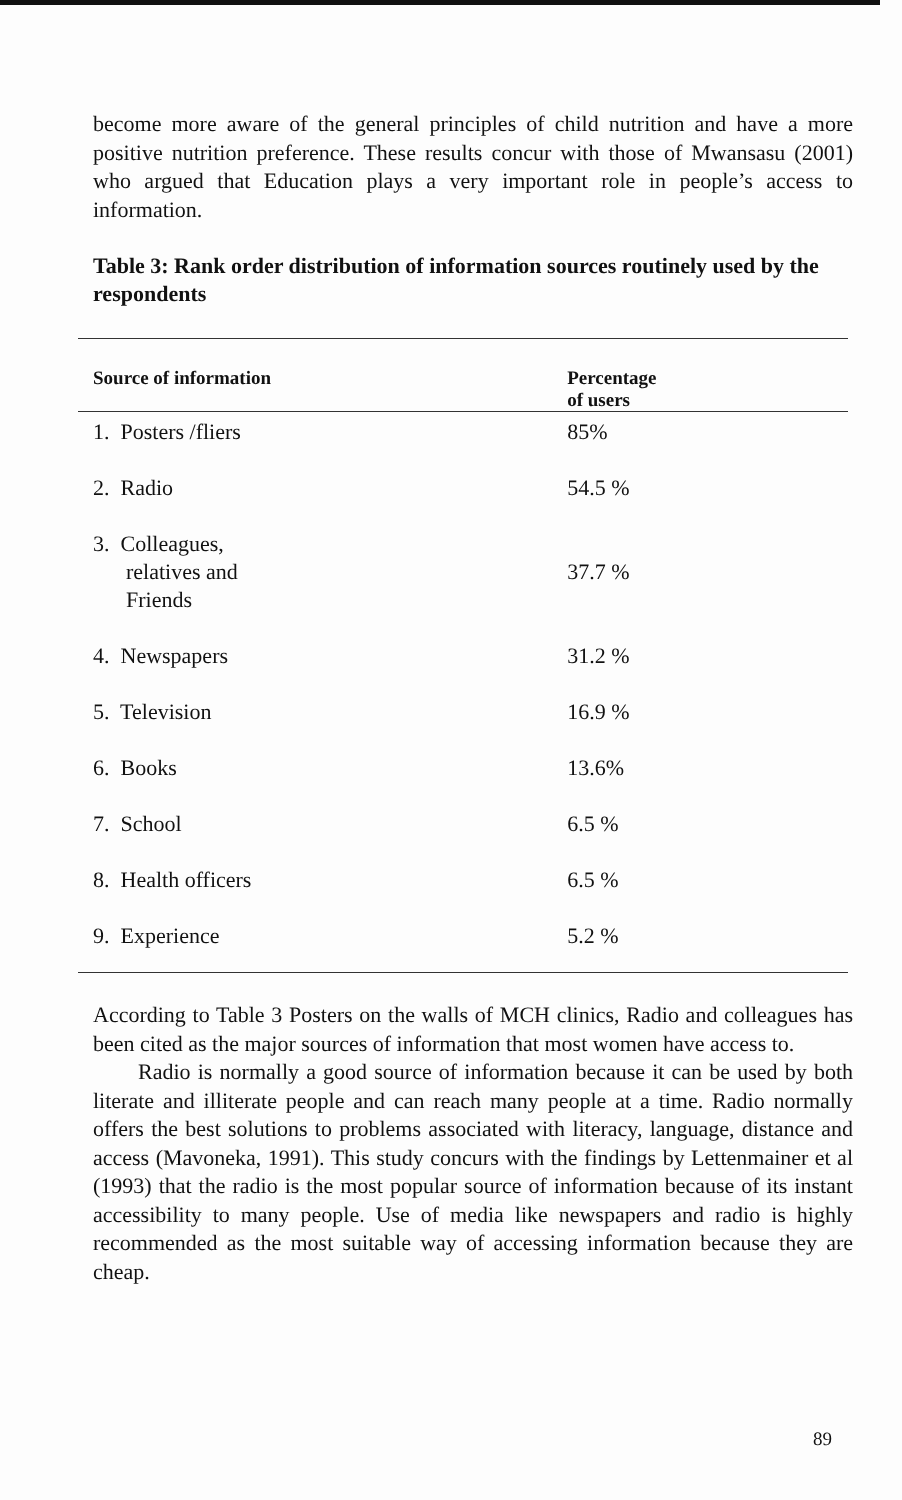become more aware of the general principles of child nutrition and have a more positive nutrition preference. These results concur with those of Mwansasu (2001) who argued that Education plays a very important role in people’s access to information.
Table 3: Rank order distribution of information sources routinely used by the respondents
| Source of information | Percentage of users |
| --- | --- |
| 1. Posters /fliers | 85% |
| 2. Radio | 54.5 % |
| 3. Colleagues, relatives and Friends | 37.7 % |
| 4. Newspapers | 31.2 % |
| 5. Television | 16.9 % |
| 6. Books | 13.6% |
| 7. School | 6.5 % |
| 8. Health officers | 6.5 % |
| 9. Experience | 5.2 % |
According to Table 3 Posters on the walls of MCH clinics, Radio and colleagues has been cited as the major sources of information that most women have access to.
Radio is normally a good source of information because it can be used by both literate and illiterate people and can reach many people at a time. Radio normally offers the best solutions to problems associated with literacy, language, distance and access (Mavoneka, 1991). This study concurs with the findings by Lettenmainer et al (1993) that the radio is the most popular source of information because of its instant accessibility to many people. Use of media like newspapers and radio is highly recommended as the most suitable way of accessing information because they are cheap.
89